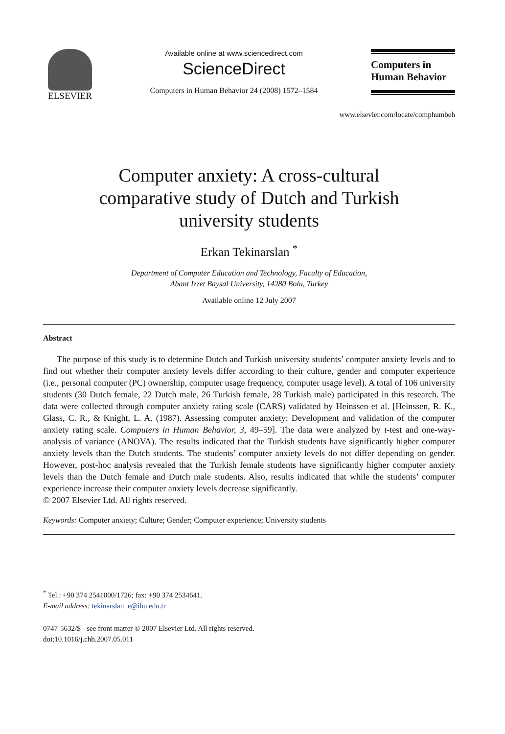ELSEVIER
Available online at www.sciencedirect.com
ScienceDirect
Computers in Human Behavior 24 (2008) 1572–1584
Computers in
Human Behavior
www.elsevier.com/locate/comphumbeh
Computer anxiety: A cross-cultural
comparative study of Dutch and Turkish
university students
Erkan Tekinarslan <sup>*</sup>
Department of Computer Education and Technology, Faculty of Education,
Abant Izzet Baysal University, 14280 Bolu, Turkey
Available online 12 July 2007
Abstract
The purpose of this study is to determine Dutch and Turkish university students’ computer anxiety levels and to find out whether their computer anxiety levels differ according to their culture, gender and computer experience (i.e., personal computer (PC) ownership, computer usage frequency, computer usage level). A total of 106 university students (30 Dutch female, 22 Dutch male, 26 Turkish female, 28 Turkish male) participated in this research. The data were collected through computer anxiety rating scale (CARS) validated by Heinssen et al. [Heinssen, R. K., Glass, C. R., & Knight, L. A. (1987). Assessing computer anxiety: Development and validation of the computer anxiety rating scale. Computers in Human Behavior, 3, 49–59]. The data were analyzed by t-test and one-way-analysis of variance (ANOVA). The results indicated that the Turkish students have significantly higher computer anxiety levels than the Dutch students. The students’ computer anxiety levels do not differ depending on gender. However, post-hoc analysis revealed that the Turkish female students have significantly higher computer anxiety levels than the Dutch female and Dutch male students. Also, results indicated that while the students’ computer experience increase their computer anxiety levels decrease significantly.
© 2007 Elsevier Ltd. All rights reserved.
Keywords: Computer anxiety; Culture; Gender; Computer experience; University students
<sup>*</sup> Tel.: +90 374 2541000/1726; fax: +90 374 2534641.
E-mail address: tekinarslan_e@ibu.edu.tr
0747-5632/$ - see front matter © 2007 Elsevier Ltd. All rights reserved.
doi:10.1016/j.chb.2007.05.011